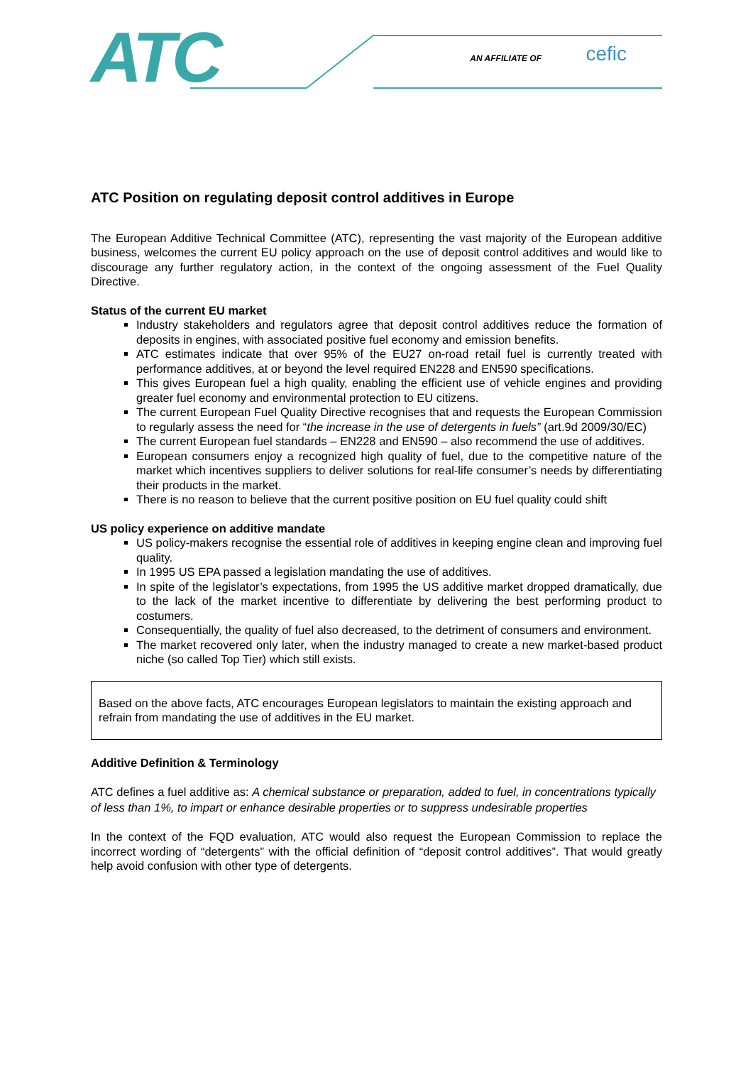ATC AN AFFILIATE OF cefic
ATC Position on regulating deposit control additives in Europe
The European Additive Technical Committee (ATC), representing the vast majority of the European additive business, welcomes the current EU policy approach on the use of deposit control additives and would like to discourage any further regulatory action, in the context of the ongoing assessment of the Fuel Quality Directive.
Status of the current EU market
Industry stakeholders and regulators agree that deposit control additives reduce the formation of deposits in engines, with associated positive fuel economy and emission benefits.
ATC estimates indicate that over 95% of the EU27 on-road retail fuel is currently treated with performance additives, at or beyond the level required EN228 and EN590 specifications.
This gives European fuel a high quality, enabling the efficient use of vehicle engines and providing greater fuel economy and environmental protection to EU citizens.
The current European Fuel Quality Directive recognises that and requests the European Commission to regularly assess the need for “the increase in the use of detergents in fuels” (art.9d 2009/30/EC)
The current European fuel standards – EN228 and EN590 – also recommend the use of additives.
European consumers enjoy a recognized high quality of fuel, due to the competitive nature of the market which incentives suppliers to deliver solutions for real-life consumer’s needs by differentiating their products in the market.
There is no reason to believe that the current positive position on EU fuel quality could shift
US policy experience on additive mandate
US policy-makers recognise the essential role of additives in keeping engine clean and improving fuel quality.
In 1995 US EPA passed a legislation mandating the use of additives.
In spite of the legislator’s expectations, from 1995 the US additive market dropped dramatically, due to the lack of the market incentive to differentiate by delivering the best performing product to costumers.
Consequentially, the quality of fuel also decreased, to the detriment of consumers and environment.
The market recovered only later, when the industry managed to create a new market-based product niche (so called Top Tier) which still exists.
Based on the above facts, ATC encourages European legislators to maintain the existing approach and refrain from mandating the use of additives in the EU market.
Additive Definition & Terminology
ATC defines a fuel additive as: A chemical substance or preparation, added to fuel, in concentrations typically of less than 1%, to impart or enhance desirable properties or to suppress undesirable properties
In the context of the FQD evaluation, ATC would also request the European Commission to replace the incorrect wording of “detergents” with the official definition of “deposit control additives”. That would greatly help avoid confusion with other type of detergents.